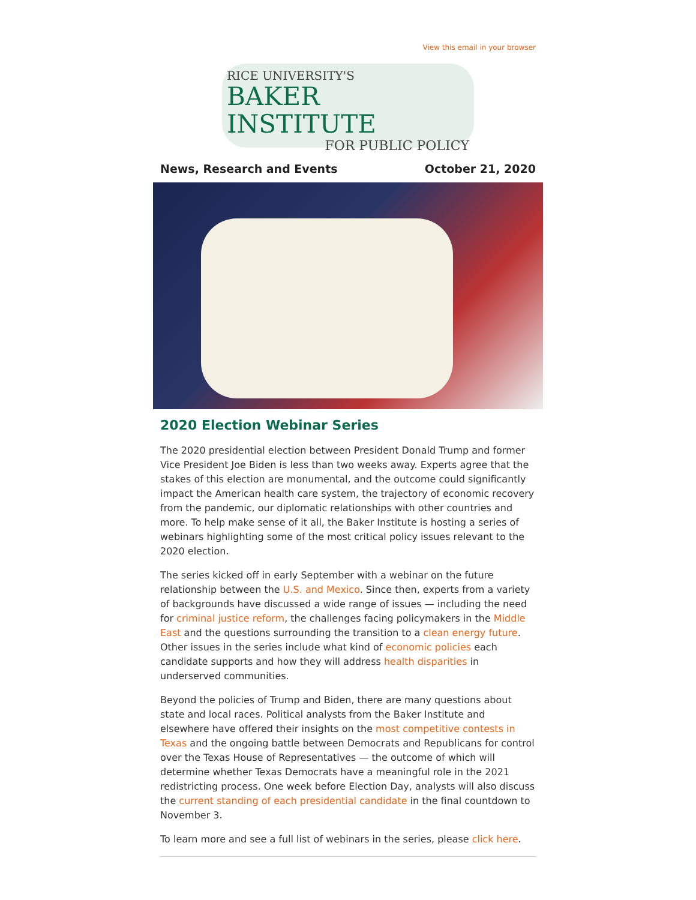View this email in your browser
RICE UNIVERSITY'S
BAKER INSTITUTE
FOR PUBLIC POLICY
News, Research and Events October 21, 2020
2020 Election Webinar Series
The 2020 presidential election between President Donald Trump and former Vice President Joe Biden is less than two weeks away. Experts agree that the stakes of this election are monumental, and the outcome could significantly impact the American health care system, the trajectory of economic recovery from the pandemic, our diplomatic relationships with other countries and more. To help make sense of it all, the Baker Institute is hosting a series of webinars highlighting some of the most critical policy issues relevant to the 2020 election.
The series kicked off in early September with a webinar on the future relationship between the U.S. and Mexico. Since then, experts from a variety of backgrounds have discussed a wide range of issues — including the need for criminal justice reform, the challenges facing policymakers in the Middle East and the questions surrounding the transition to a clean energy future. Other issues in the series include what kind of economic policies each candidate supports and how they will address health disparities in underserved communities.
Beyond the policies of Trump and Biden, there are many questions about state and local races. Political analysts from the Baker Institute and elsewhere have offered their insights on the most competitive contests in Texas and the ongoing battle between Democrats and Republicans for control over the Texas House of Representatives — the outcome of which will determine whether Texas Democrats have a meaningful role in the 2021 redistricting process. One week before Election Day, analysts will also discuss the current standing of each presidential candidate in the final countdown to November 3.
To learn more and see a full list of webinars in the series, please click here.